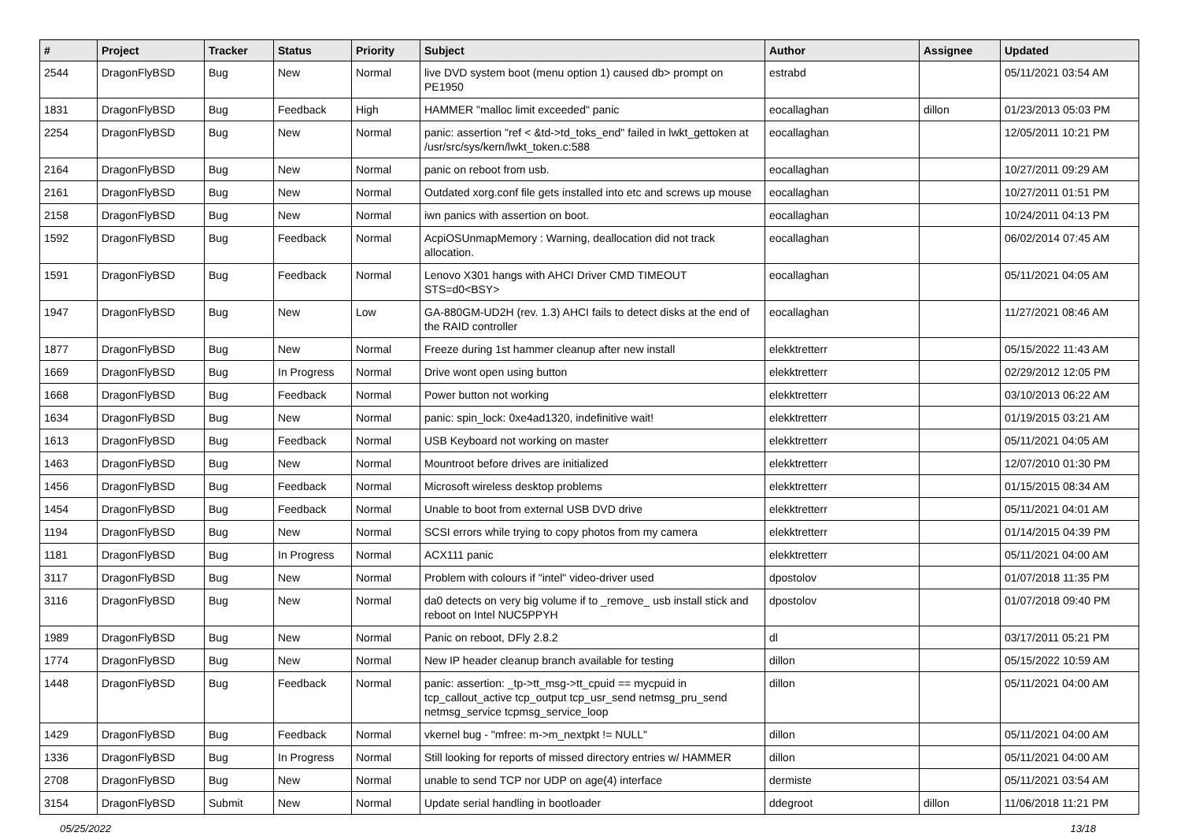| # | Project | Tracker | Status | Priority | Subject | Author | Assignee | Updated |
| --- | --- | --- | --- | --- | --- | --- | --- | --- |
| 2544 | DragonFlyBSD | Bug | New | Normal | live DVD system boot (menu option 1) caused db> prompt on PE1950 | estrabd | | 05/11/2021 03:54 AM |
| 1831 | DragonFlyBSD | Bug | Feedback | High | HAMMER "malloc limit exceeded" panic | eocallaghan | dillon | 01/23/2013 05:03 PM |
| 2254 | DragonFlyBSD | Bug | New | Normal | panic: assertion "ref < &td->td_toks_end" failed in lwkt_gettoken at /usr/src/sys/kern/lwkt_token.c:588 | eocallaghan | | 12/05/2011 10:21 PM |
| 2164 | DragonFlyBSD | Bug | New | Normal | panic on reboot from usb. | eocallaghan | | 10/27/2011 09:29 AM |
| 2161 | DragonFlyBSD | Bug | New | Normal | Outdated xorg.conf file gets installed into etc and screws up mouse | eocallaghan | | 10/27/2011 01:51 PM |
| 2158 | DragonFlyBSD | Bug | New | Normal | iwn panics with assertion on boot. | eocallaghan | | 10/24/2011 04:13 PM |
| 1592 | DragonFlyBSD | Bug | Feedback | Normal | AcpiOSUnmapMemory : Warning, deallocation did not track allocation. | eocallaghan | | 06/02/2014 07:45 AM |
| 1591 | DragonFlyBSD | Bug | Feedback | Normal | Lenovo X301 hangs with AHCI Driver CMD TIMEOUT STS=d0<BSY> | eocallaghan | | 05/11/2021 04:05 AM |
| 1947 | DragonFlyBSD | Bug | New | Low | GA-880GM-UD2H (rev. 1.3) AHCI fails to detect disks at the end of the RAID controller | eocallaghan | | 11/27/2021 08:46 AM |
| 1877 | DragonFlyBSD | Bug | New | Normal | Freeze during 1st hammer cleanup after new install | elekktretterr | | 05/15/2022 11:43 AM |
| 1669 | DragonFlyBSD | Bug | In Progress | Normal | Drive wont open using button | elekktretterr | | 02/29/2012 12:05 PM |
| 1668 | DragonFlyBSD | Bug | Feedback | Normal | Power button not working | elekktretterr | | 03/10/2013 06:22 AM |
| 1634 | DragonFlyBSD | Bug | New | Normal | panic: spin_lock: 0xe4ad1320, indefinitive wait! | elekktretterr | | 01/19/2015 03:21 AM |
| 1613 | DragonFlyBSD | Bug | Feedback | Normal | USB Keyboard not working on master | elekktretterr | | 05/11/2021 04:05 AM |
| 1463 | DragonFlyBSD | Bug | New | Normal | Mountroot before drives are initialized | elekktretterr | | 12/07/2010 01:30 PM |
| 1456 | DragonFlyBSD | Bug | Feedback | Normal | Microsoft wireless desktop problems | elekktretterr | | 01/15/2015 08:34 AM |
| 1454 | DragonFlyBSD | Bug | Feedback | Normal | Unable to boot from external USB DVD drive | elekktretterr | | 05/11/2021 04:01 AM |
| 1194 | DragonFlyBSD | Bug | New | Normal | SCSI errors while trying to copy photos from my camera | elekktretterr | | 01/14/2015 04:39 PM |
| 1181 | DragonFlyBSD | Bug | In Progress | Normal | ACX111 panic | elekktretterr | | 05/11/2021 04:00 AM |
| 3117 | DragonFlyBSD | Bug | New | Normal | Problem with colours if "intel" video-driver used | dpostolov | | 01/07/2018 11:35 PM |
| 3116 | DragonFlyBSD | Bug | New | Normal | da0 detects on very big volume if to _remove_ usb install stick and reboot on Intel NUC5PPYH | dpostolov | | 01/07/2018 09:40 PM |
| 1989 | DragonFlyBSD | Bug | New | Normal | Panic on reboot, DFly 2.8.2 | dl | | 03/17/2011 05:21 PM |
| 1774 | DragonFlyBSD | Bug | New | Normal | New IP header cleanup branch available for testing | dillon | | 05/15/2022 10:59 AM |
| 1448 | DragonFlyBSD | Bug | Feedback | Normal | panic: assertion: _tp->tt_msg->tt_cpuid == mycpuid in tcp_callout_active tcp_output tcp_usr_send netmsg_pru_send netmsg_service tcpmsg_service_loop | dillon | | 05/11/2021 04:00 AM |
| 1429 | DragonFlyBSD | Bug | Feedback | Normal | vkernel bug - "mfree: m->m_nextpkt != NULL" | dillon | | 05/11/2021 04:00 AM |
| 1336 | DragonFlyBSD | Bug | In Progress | Normal | Still looking for reports of missed directory entries w/ HAMMER | dillon | | 05/11/2021 04:00 AM |
| 2708 | DragonFlyBSD | Bug | New | Normal | unable to send TCP nor UDP on age(4) interface | dermiste | | 05/11/2021 03:54 AM |
| 3154 | DragonFlyBSD | Submit | New | Normal | Update serial handling in bootloader | ddegroot | dillon | 11/06/2018 11:21 PM |
05/25/2022 13/18